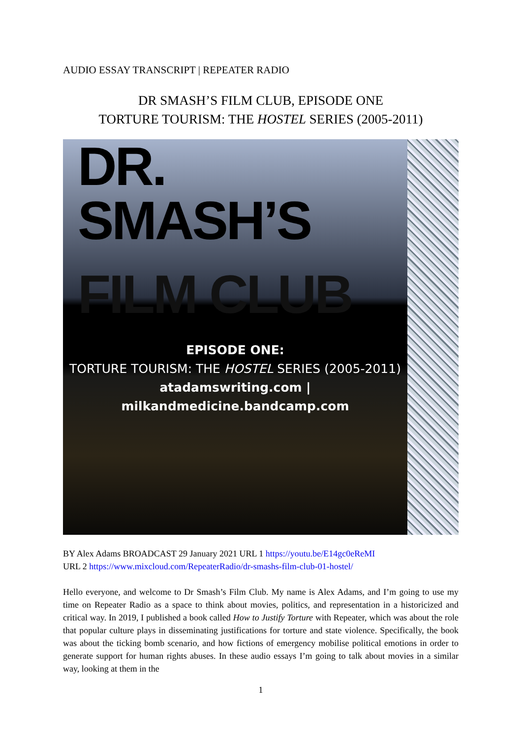AUDIO ESSAY TRANSCRIPT | REPEATER RADIO
DR SMASH’S FILM CLUB, EPISODE ONE
TORTURE TOURISM: THE HOSTEL SERIES (2005-2011)
DR. SMASH’S
FILM CLUB
EPISODE ONE:
TORTURE TOURISM: THE HOSTEL SERIES (2005-2011)
atadamswriting.com | milkandmedicine.bandcamp.com
BY Alex Adams BROADCAST 29 January 2021 URL 1 https://youtu.be/E14gc0eReMI
URL 2 https://www.mixcloud.com/RepeaterRadio/dr-smashs-film-club-01-hostel/
Hello everyone, and welcome to Dr Smash’s Film Club. My name is Alex Adams, and I’m going to use my time on Repeater Radio as a space to think about movies, politics, and representation in a historicized and critical way. In 2019, I published a book called How to Justify Torture with Repeater, which was about the role that popular culture plays in disseminating justifications for torture and state violence. Specifically, the book was about the ticking bomb scenario, and how fictions of emergency mobilise political emotions in order to generate support for human rights abuses. In these audio essays I’m going to talk about movies in a similar way, looking at them in the
1